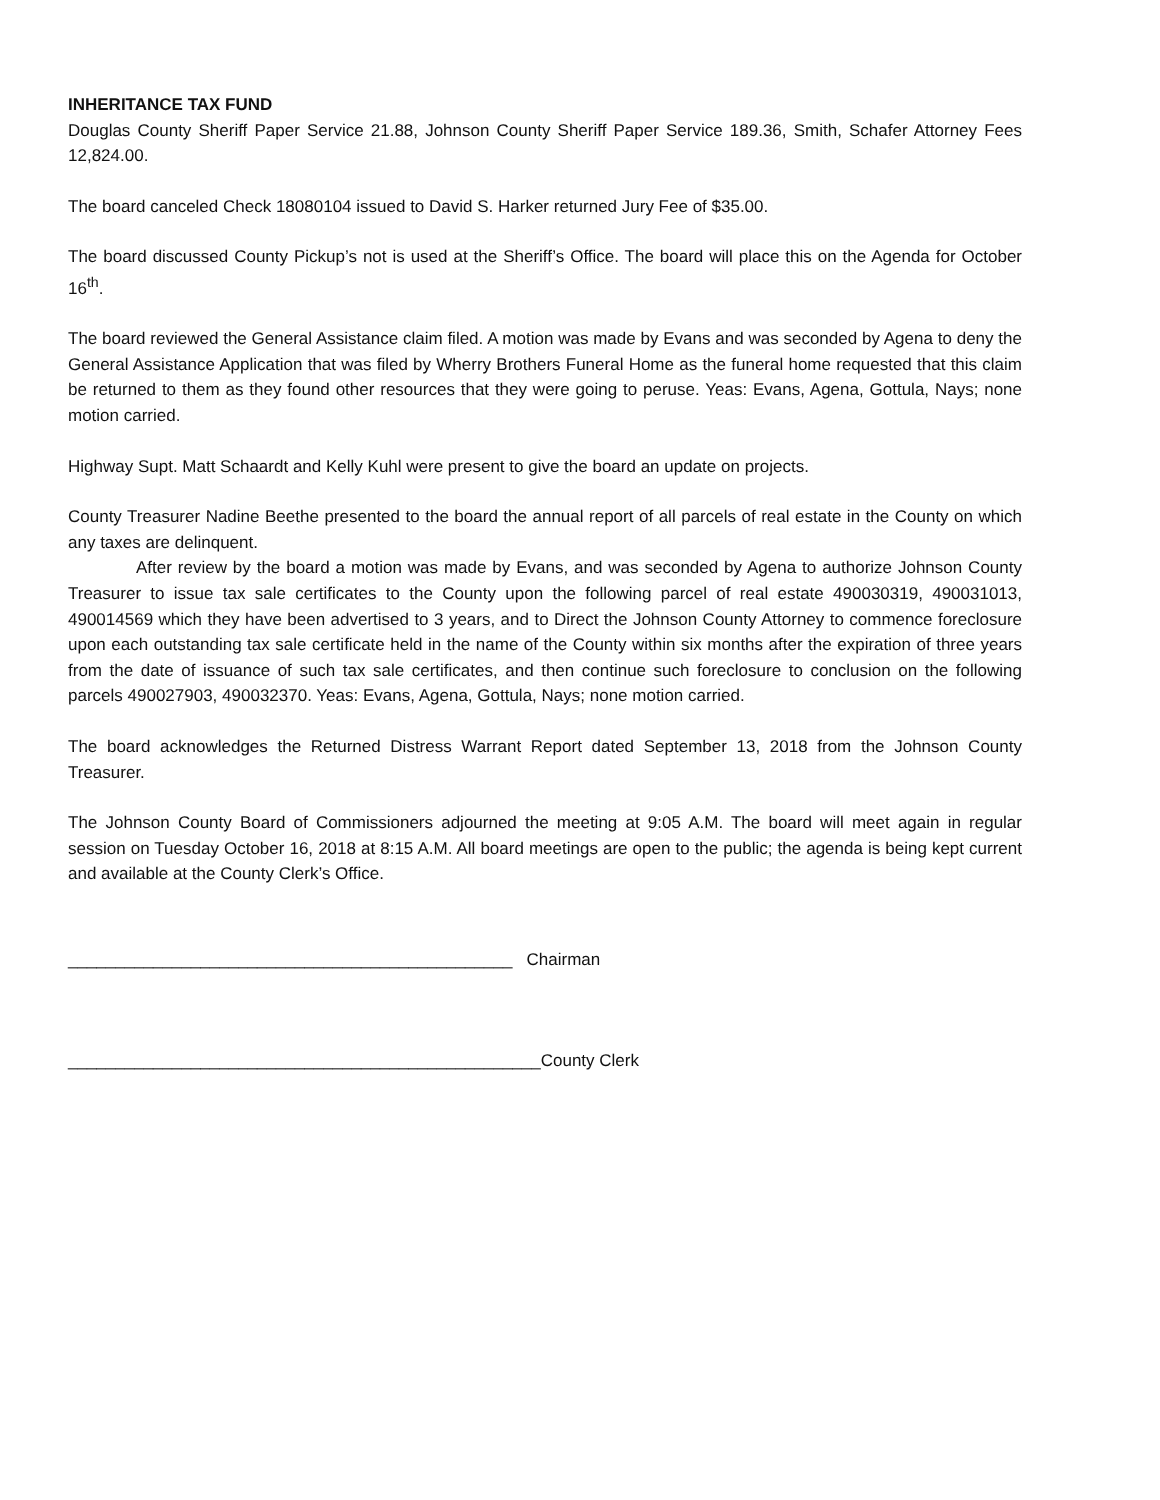INHERITANCE TAX FUND
Douglas County Sheriff Paper Service 21.88, Johnson County Sheriff Paper Service 189.36, Smith, Schafer Attorney Fees 12,824.00.
The board canceled Check 18080104 issued to David S. Harker returned Jury Fee of $35.00.
The board discussed County Pickup’s not is used at the Sheriff’s Office. The board will place this on the Agenda for October 16<sup>th</sup>.
The board reviewed the General Assistance claim filed. A motion was made by Evans and was seconded by Agena to deny the General Assistance Application that was filed by Wherry Brothers Funeral Home as the funeral home requested that this claim be returned to them as they found other resources that they were going to peruse. Yeas: Evans, Agena, Gottula, Nays; none motion carried.
Highway Supt. Matt Schaardt and Kelly Kuhl were present to give the board an update on projects.
County Treasurer Nadine Beethe presented to the board the annual report of all parcels of real estate in the County on which any taxes are delinquent.
After review by the board a motion was made by Evans, and was seconded by Agena to authorize Johnson County Treasurer to issue tax sale certificates to the County upon the following parcel of real estate 490030319, 490031013, 490014569 which they have been advertised to 3 years, and to Direct the Johnson County Attorney to commence foreclosure upon each outstanding tax sale certificate held in the name of the County within six months after the expiration of three years from the date of issuance of such tax sale certificates, and then continue such foreclosure to conclusion on the following parcels 490027903, 490032370. Yeas: Evans, Agena, Gottula, Nays; none motion carried.
The board acknowledges the Returned Distress Warrant Report dated September 13, 2018 from the Johnson County Treasurer.
The Johnson County Board of Commissioners adjourned the meeting at 9:05 A.M. The board will meet again in regular session on Tuesday October 16, 2018 at 8:15 A.M. All board meetings are open to the public; the agenda is being kept current and available at the County Clerk’s Office.
_______________________________________________ Chairman
__________________________________________________County Clerk